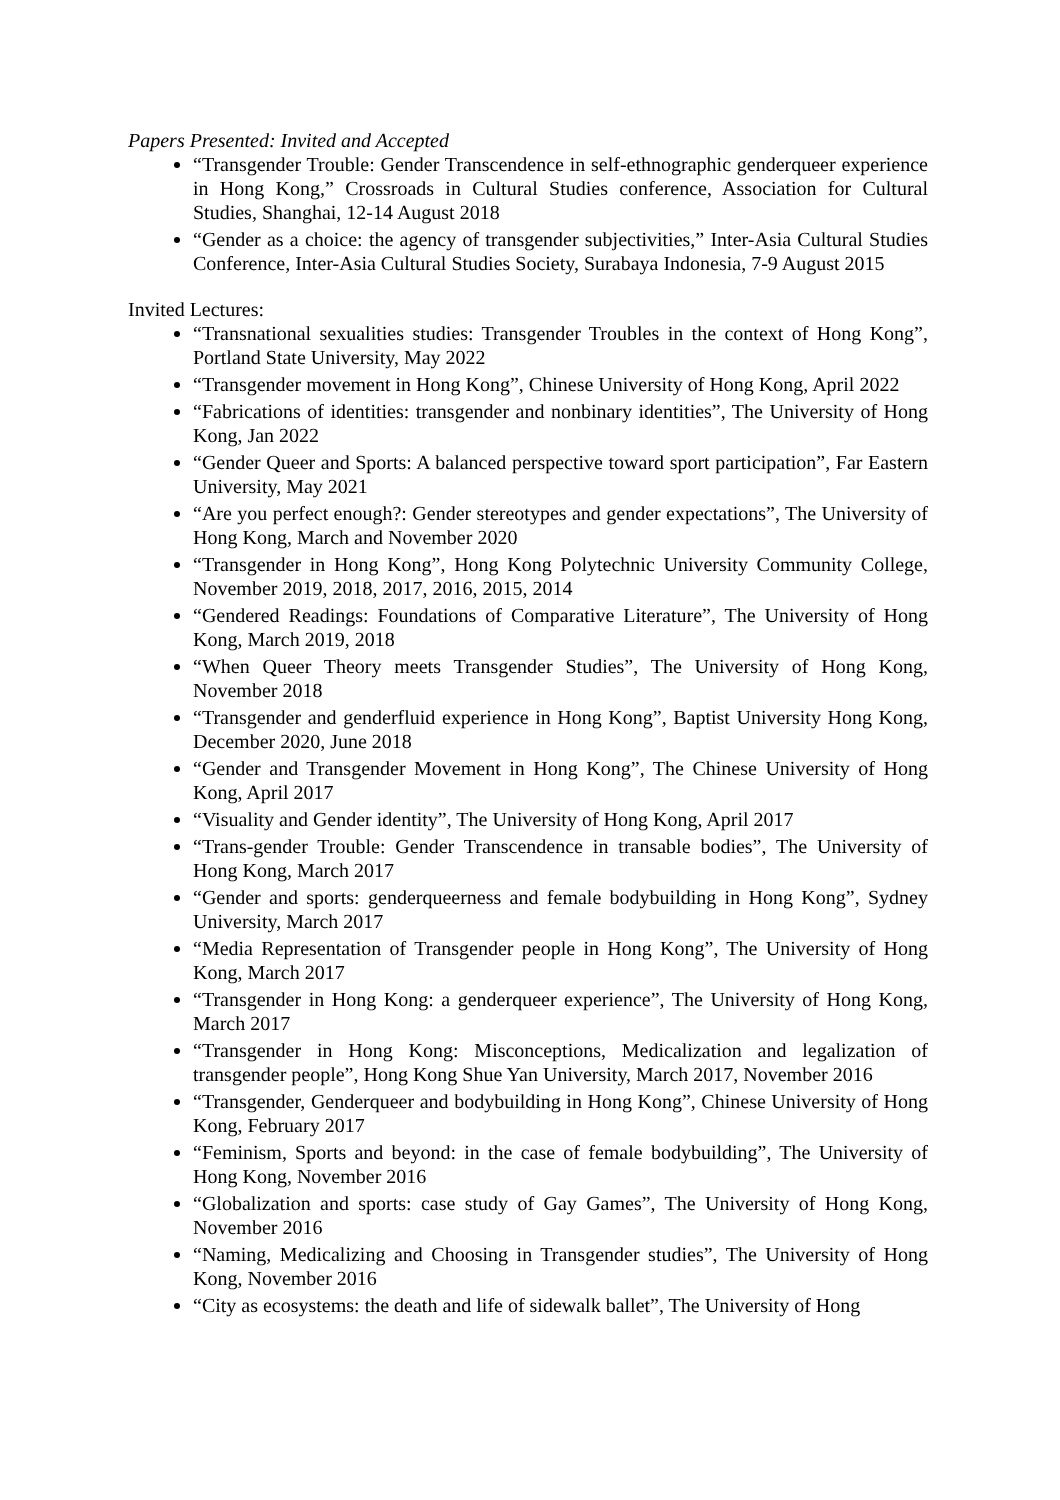Papers Presented: Invited and Accepted
“Transgender Trouble: Gender Transcendence in self-ethnographic genderqueer experience in Hong Kong,” Crossroads in Cultural Studies conference, Association for Cultural Studies, Shanghai, 12-14 August 2018
“Gender as a choice: the agency of transgender subjectivities,” Inter-Asia Cultural Studies Conference, Inter-Asia Cultural Studies Society, Surabaya Indonesia, 7-9 August 2015
Invited Lectures:
“Transnational sexualities studies: Transgender Troubles in the context of Hong Kong”, Portland State University, May 2022
“Transgender movement in Hong Kong”, Chinese University of Hong Kong, April 2022
“Fabrications of identities: transgender and nonbinary identities”, The University of Hong Kong, Jan 2022
“Gender Queer and Sports: A balanced perspective toward sport participation”, Far Eastern University, May 2021
“Are you perfect enough?: Gender stereotypes and gender expectations”, The University of Hong Kong, March and November 2020
“Transgender in Hong Kong”, Hong Kong Polytechnic University Community College, November 2019, 2018, 2017, 2016, 2015, 2014
“Gendered Readings: Foundations of Comparative Literature”, The University of Hong Kong, March 2019, 2018
“When Queer Theory meets Transgender Studies”, The University of Hong Kong, November 2018
“Transgender and genderfluid experience in Hong Kong”, Baptist University Hong Kong, December 2020, June 2018
“Gender and Transgender Movement in Hong Kong”, The Chinese University of Hong Kong, April 2017
“Visuality and Gender identity”, The University of Hong Kong, April 2017
“Trans-gender Trouble: Gender Transcendence in transable bodies”, The University of Hong Kong, March 2017
“Gender and sports: genderqueerness and female bodybuilding in Hong Kong”, Sydney University, March 2017
“Media Representation of Transgender people in Hong Kong”, The University of Hong Kong, March 2017
“Transgender in Hong Kong: a genderqueer experience”, The University of Hong Kong, March 2017
“Transgender in Hong Kong: Misconceptions, Medicalization and legalization of transgender people”, Hong Kong Shue Yan University, March 2017, November 2016
“Transgender, Genderqueer and bodybuilding in Hong Kong”, Chinese University of Hong Kong, February 2017
“Feminism, Sports and beyond: in the case of female bodybuilding”, The University of Hong Kong, November 2016
“Globalization and sports: case study of Gay Games”, The University of Hong Kong, November 2016
“Naming, Medicalizing and Choosing in Transgender studies”, The University of Hong Kong, November 2016
“City as ecosystems: the death and life of sidewalk ballet”, The University of Hong